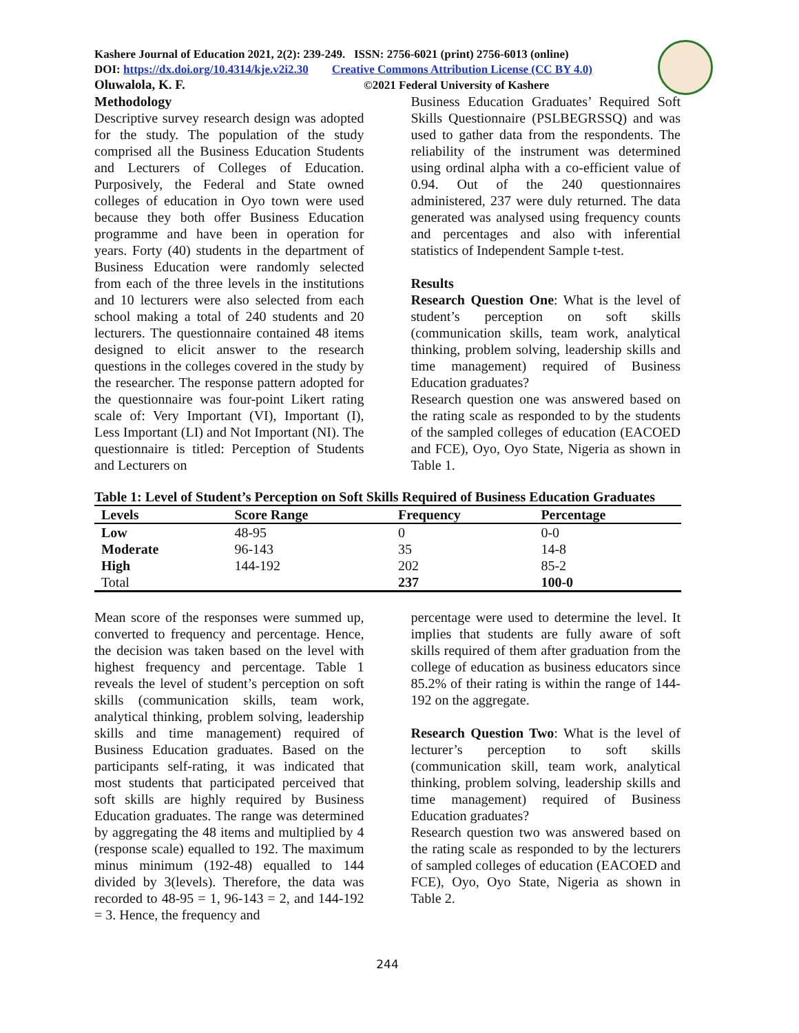Kashere Journal of Education 2021, 2(2): 239-249. ISSN: 2756-6021 (print) 2756-6013 (online)
DOI: https://dx.doi.org/10.4314/kje.v2i2.30 Creative Commons Attribution License (CC BY 4.0)
Oluwalola, K. F. ©2021 Federal University of Kashere
Methodology
Descriptive survey research design was adopted for the study. The population of the study comprised all the Business Education Students and Lecturers of Colleges of Education. Purposively, the Federal and State owned colleges of education in Oyo town were used because they both offer Business Education programme and have been in operation for years. Forty (40) students in the department of Business Education were randomly selected from each of the three levels in the institutions and 10 lecturers were also selected from each school making a total of 240 students and 20 lecturers. The questionnaire contained 48 items designed to elicit answer to the research questions in the colleges covered in the study by the researcher. The response pattern adopted for the questionnaire was four-point Likert rating scale of: Very Important (VI), Important (I), Less Important (LI) and Not Important (NI). The questionnaire is titled: Perception of Students and Lecturers on
Business Education Graduates’ Required Soft Skills Questionnaire (PSLBEGRSSQ) and was used to gather data from the respondents. The reliability of the instrument was determined using ordinal alpha with a co-efficient value of 0.94. Out of the 240 questionnaires administered, 237 were duly returned. The data generated was analysed using frequency counts and percentages and also with inferential statistics of Independent Sample t-test.
Results
Research Question One: What is the level of student’s perception on soft skills (communication skills, team work, analytical thinking, problem solving, leadership skills and time management) required of Business Education graduates?
Research question one was answered based on the rating scale as responded to by the students of the sampled colleges of education (EACOED and FCE), Oyo, Oyo State, Nigeria as shown in Table 1.
Table 1: Level of Student’s Perception on Soft Skills Required of Business Education Graduates
| Levels | Score Range | Frequency | Percentage |
| --- | --- | --- | --- |
| Low | 48-95 | 0 | 0-0 |
| Moderate | 96-143 | 35 | 14-8 |
| High | 144-192 | 202 | 85-2 |
| Total | | 237 | 100-0 |
Mean score of the responses were summed up, converted to frequency and percentage. Hence, the decision was taken based on the level with highest frequency and percentage. Table 1 reveals the level of student’s perception on soft skills (communication skills, team work, analytical thinking, problem solving, leadership skills and time management) required of Business Education graduates. Based on the participants self-rating, it was indicated that most students that participated perceived that soft skills are highly required by Business Education graduates. The range was determined by aggregating the 48 items and multiplied by 4 (response scale) equalled to 192. The maximum minus minimum (192-48) equalled to 144 divided by 3(levels). Therefore, the data was recorded to 48-95 = 1, 96-143 = 2, and 144-192 = 3. Hence, the frequency and
percentage were used to determine the level. It implies that students are fully aware of soft skills required of them after graduation from the college of education as business educators since 85.2% of their rating is within the range of 144-192 on the aggregate.
Research Question Two: What is the level of lecturer’s perception to soft skills (communication skill, team work, analytical thinking, problem solving, leadership skills and time management) required of Business Education graduates?
Research question two was answered based on the rating scale as responded to by the lecturers of sampled colleges of education (EACOED and FCE), Oyo, Oyo State, Nigeria as shown in Table 2.
244